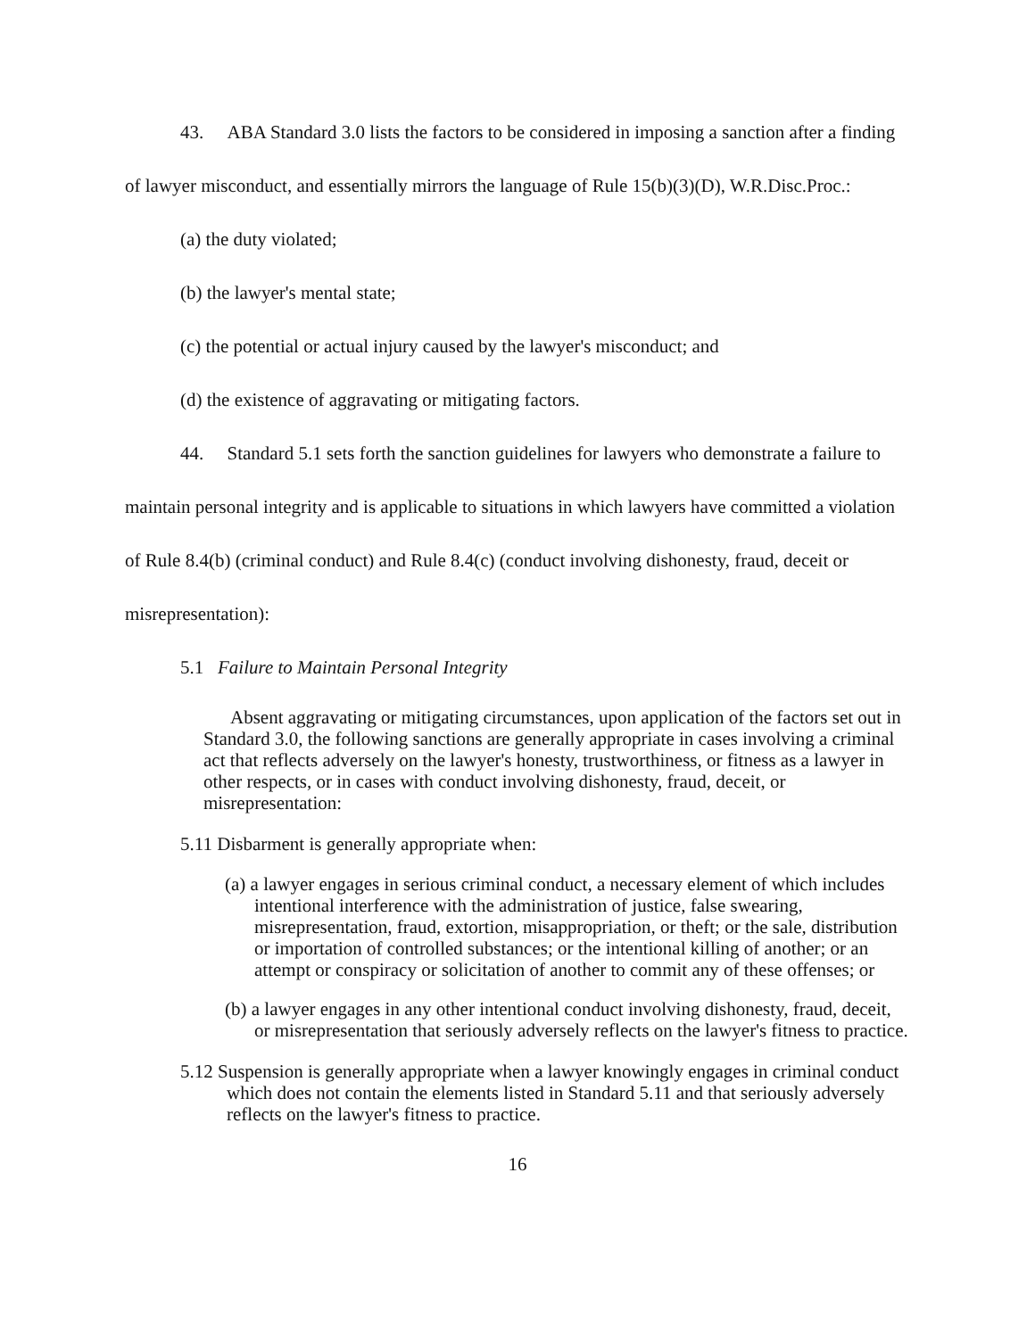43. ABA Standard 3.0 lists the factors to be considered in imposing a sanction after a finding of lawyer misconduct, and essentially mirrors the language of Rule 15(b)(3)(D), W.R.Disc.Proc.:
(a) the duty violated;
(b) the lawyer's mental state;
(c) the potential or actual injury caused by the lawyer's misconduct; and
(d) the existence of aggravating or mitigating factors.
44. Standard 5.1 sets forth the sanction guidelines for lawyers who demonstrate a failure to maintain personal integrity and is applicable to situations in which lawyers have committed a violation of Rule 8.4(b) (criminal conduct) and Rule 8.4(c) (conduct involving dishonesty, fraud, deceit or misrepresentation):
5.1 Failure to Maintain Personal Integrity
Absent aggravating or mitigating circumstances, upon application of the factors set out in Standard 3.0, the following sanctions are generally appropriate in cases involving a criminal act that reflects adversely on the lawyer's honesty, trustworthiness, or fitness as a lawyer in other respects, or in cases with conduct involving dishonesty, fraud, deceit, or misrepresentation:
5.11 Disbarment is generally appropriate when:
(a) a lawyer engages in serious criminal conduct, a necessary element of which includes intentional interference with the administration of justice, false swearing, misrepresentation, fraud, extortion, misappropriation, or theft; or the sale, distribution or importation of controlled substances; or the intentional killing of another; or an attempt or conspiracy or solicitation of another to commit any of these offenses; or
(b) a lawyer engages in any other intentional conduct involving dishonesty, fraud, deceit, or misrepresentation that seriously adversely reflects on the lawyer's fitness to practice.
5.12 Suspension is generally appropriate when a lawyer knowingly engages in criminal conduct which does not contain the elements listed in Standard 5.11 and that seriously adversely reflects on the lawyer's fitness to practice.
16